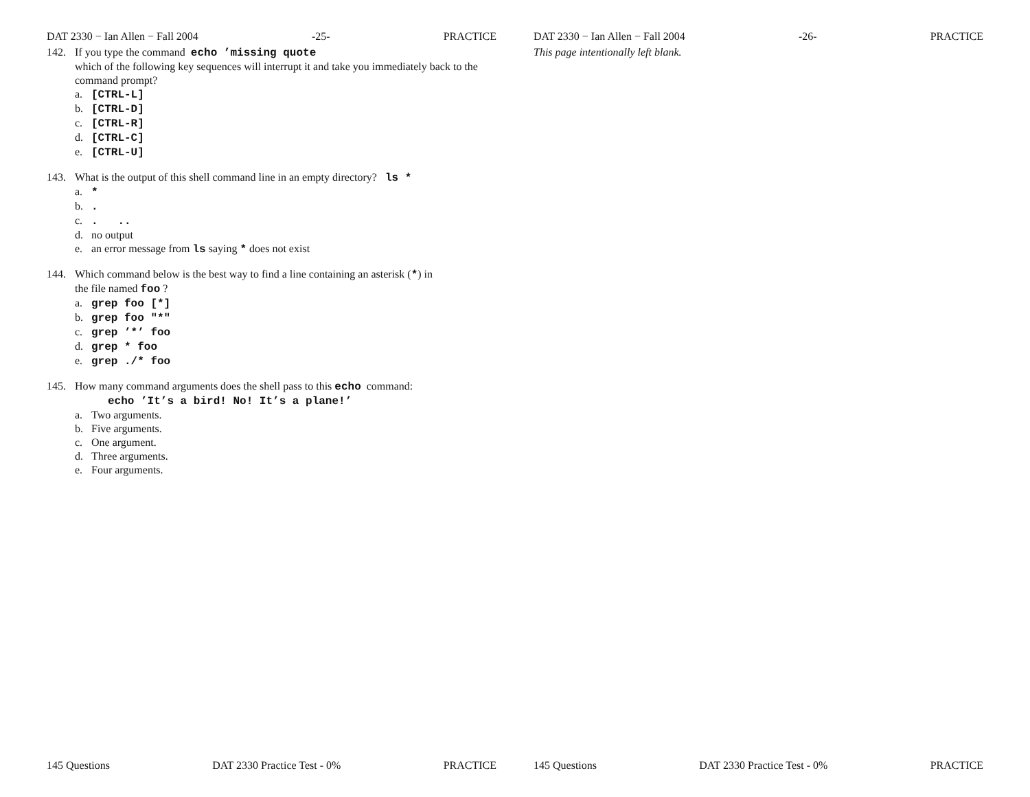DAT 2330 − Ian Allen − Fall 2004 -25- PRACTICE
142. If you type the command echo ’missing quote
which of the following key sequences will interrupt it and take you immediately back to the command prompt?
a. [CTRL-L]
b. [CTRL-D]
c. [CTRL-R]
d. [CTRL-C]
e. [CTRL-U]
143. What is the output of this shell command line in an empty directory? ls *
a. *
b..
c.. ..
d. no output
e. an error message from ls saying * does not exist
144. Which command below is the best way to find a line containing an asterisk (*) in
the file named foo ?
a. grep foo [*]
b. grep foo "*"
c. grep ’*’ foo
d. grep * foo
e. grep ./* foo
145. How many command arguments does the shell pass to this echo command:
echo ’It’s a bird! No! It’s a plane!’
a. Two arguments.
b. Five arguments.
c. One argument.
d. Three arguments.
e. Four arguments.
145 Questions DAT 2330 Practice Test - 0% PRACTICE
DAT 2330 − Ian Allen − Fall 2004 -26- PRACTICE
This page intentionally left blank.
145 Questions DAT 2330 Practice Test - 0% PRACTICE